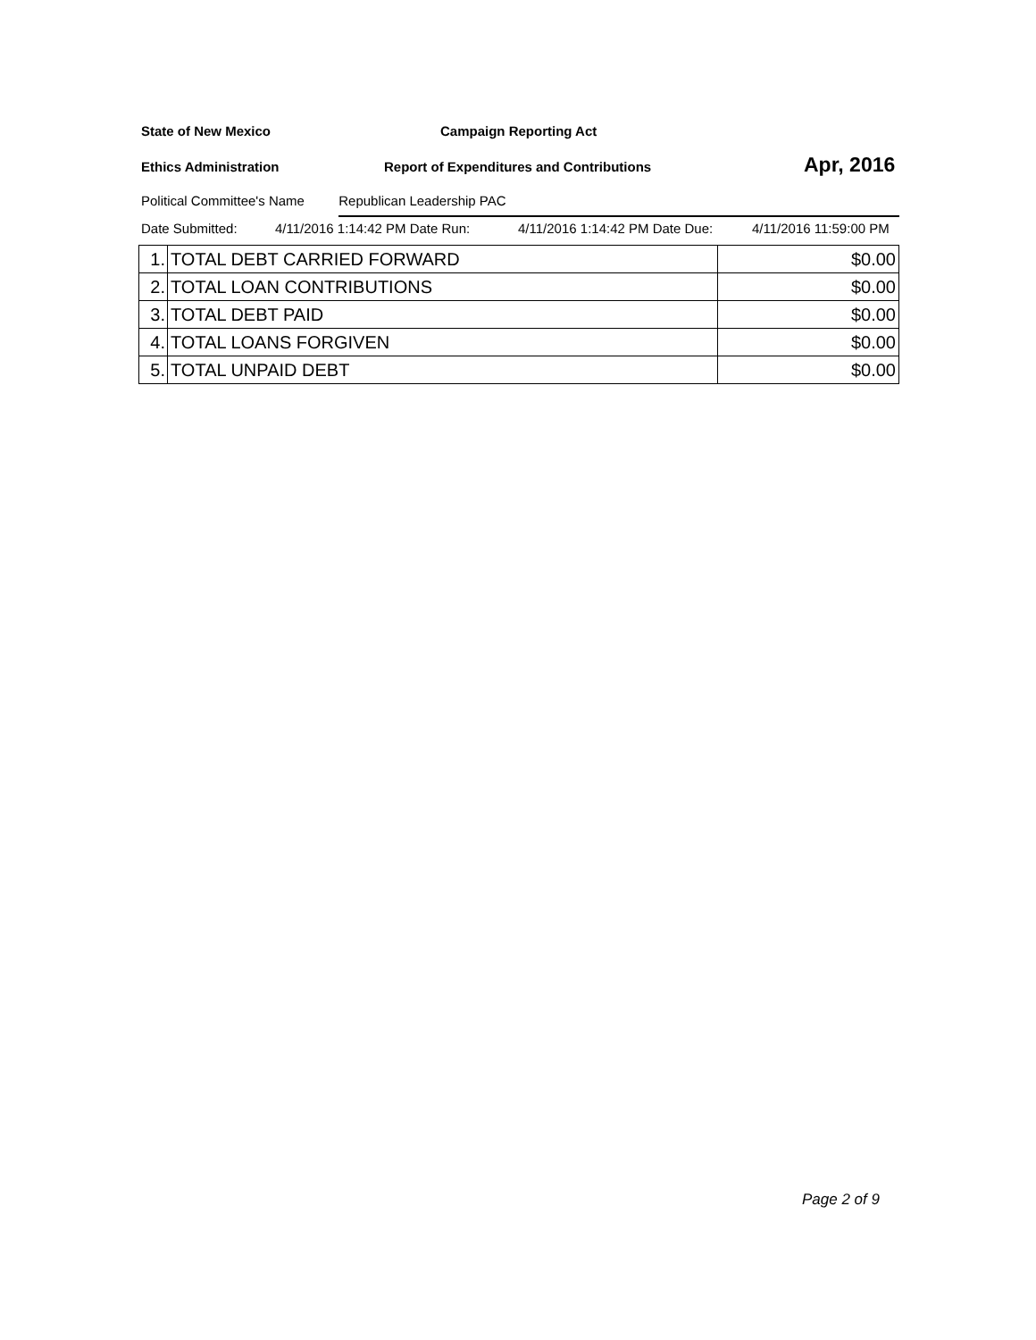State of New Mexico Campaign Reporting Act
Ethics Administration Report of Expenditures and Contributions Apr, 2016
Political Committee's Name Republican Leadership PAC
Date Submitted: 4/11/2016 1:14:42 PM Date Run: 4/11/2016 1:14:42 PM Date Due: 4/11/2016 11:59:00 PM
| 1. | TOTAL DEBT CARRIED FORWARD | $0.00 |
| 2. | TOTAL LOAN CONTRIBUTIONS | $0.00 |
| 3. | TOTAL DEBT PAID | $0.00 |
| 4. | TOTAL LOANS FORGIVEN | $0.00 |
| 5. | TOTAL UNPAID DEBT | $0.00 |
Page 2 of 9